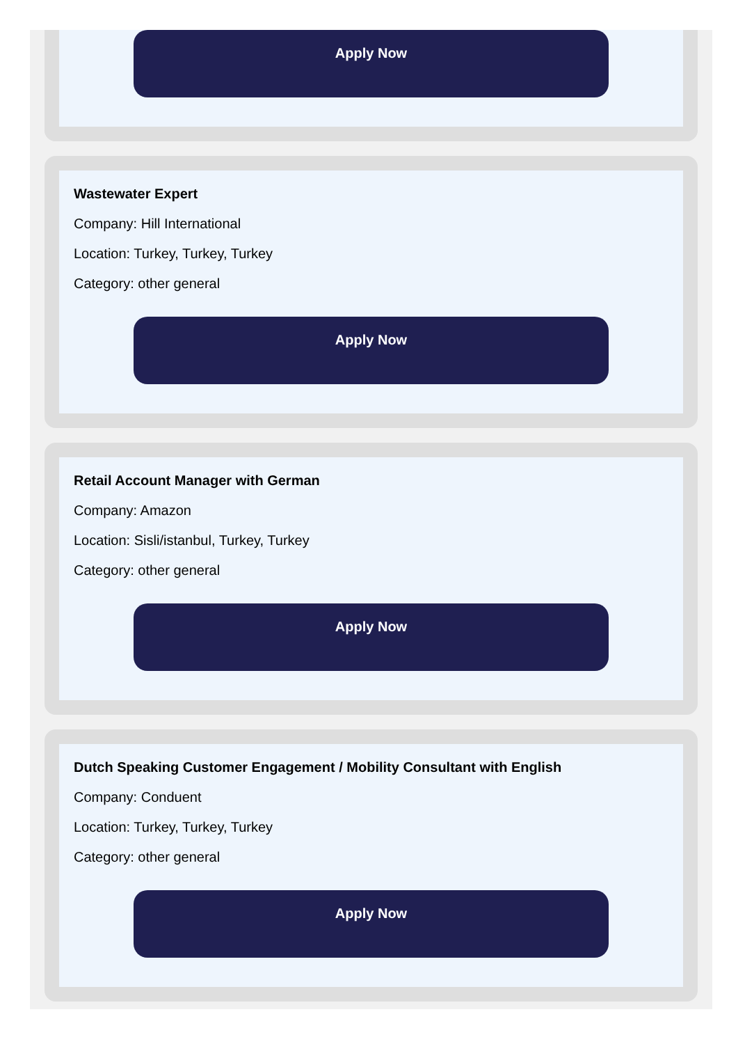Apply Now
Wastewater Expert
Company: Hill International
Location: Turkey, Turkey, Turkey
Category: other general
Apply Now
Retail Account Manager with German
Company: Amazon
Location: Sisli/istanbul, Turkey, Turkey
Category: other general
Apply Now
Dutch Speaking Customer Engagement / Mobility Consultant with English
Company: Conduent
Location: Turkey, Turkey, Turkey
Category: other general
Apply Now